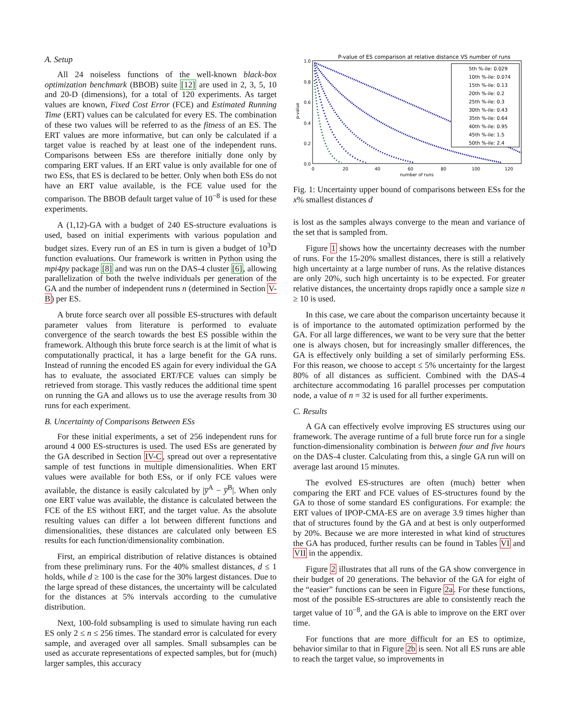A. Setup
All 24 noiseless functions of the well-known black-box optimization benchmark (BBOB) suite [12] are used in 2, 3, 5, 10 and 20-D (dimensions), for a total of 120 experiments. As target values are known, Fixed Cost Error (FCE) and Estimated Running Time (ERT) values can be calculated for every ES. The combination of these two values will be referred to as the fitness of an ES. The ERT values are more informative, but can only be calculated if a target value is reached by at least one of the independent runs. Comparisons between ESs are therefore initially done only by comparing ERT values. If an ERT value is only available for one of two ESs, that ES is declared to be better. Only when both ESs do not have an ERT value available, is the FCE value used for the comparison. The BBOB default target value of 10<sup>−8</sup> is used for these experiments.
A (1,12)-GA with a budget of 240 ES-structure evaluations is used, based on initial experiments with various population and budget sizes. Every run of an ES in turn is given a budget of 10<sup>3</sup>D function evaluations. Our framework is written in Python using the mpi4py package [8] and was run on the DAS-4 cluster [6], allowing parallelization of both the twelve individuals per generation of the GA and the number of independent runs n (determined in Section V-B) per ES.
A brute force search over all possible ES-structures with default parameter values from literature is performed to evaluate convergence of the search towards the best ES possible within the framework. Although this brute force search is at the limit of what is computationally practical, it has a large benefit for the GA runs. Instead of running the encoded ES again for every individual the GA has to evaluate, the associated ERT/FCE values can simply be retrieved from storage. This vastly reduces the additional time spent on running the GA and allows us to use the average results from 30 runs for each experiment.
B. Uncertainty of Comparisons Between ESs
For these initial experiments, a set of 256 independent runs for around 4 000 ES-structures is used. The used ESs are generated by the GA described in Section IV-C, spread out over a representative sample of test functions in multiple dimensionalities. When ERT values were available for both ESs, or if only FCE values were available, the distance is easily calculated by |y̅<sup>A</sup> − y̅<sup>B</sup>|. When only one ERT value was available, the distance is calculated between the FCE of the ES without ERT, and the target value. As the absolute resulting values can differ a lot between different functions and dimensionalities, these distances are calculated only between ES results for each function/dimensionality combination.
First, an empirical distribution of relative distances is obtained from these preliminary runs. For the 40% smallest distances, d ≤ 1 holds, while d ≥ 100 is the case for the 30% largest distances. Due to the large spread of these distances, the uncertainty will be calculated for the distances at 5% intervals according to the cumulative distribution.
Next, 100-fold subsampling is used to simulate having run each ES only 2 ≤ n ≤ 256 times. The standard error is calculated for every sample, and averaged over all samples. Small subsamples can be used as accurate representations of expected samples, but for (much) larger samples, this accuracy
P-value of ES comparison at relative distance VS number of runs
1.0
0.8
0.6
0.4
0.2
0.0
0
20
40
60
80
100
120
number of runs
p-value
5th %-ile: 0.029
10th %-ile: 0.074
15th %-ile: 0.13
20th %-ile: 0.2
25th %-ile: 0.3
30th %-ile: 0.43
35th %-ile: 0.64
40th %-ile: 0.95
45th %-ile: 1.5
50th %-ile: 2.4
Fig. 1: Uncertainty upper bound of comparisons between ESs for the x% smallest distances d
is lost as the samples always converge to the mean and variance of the set that is sampled from.
Figure 1 shows how the uncertainty decreases with the number of runs. For the 15-20% smallest distances, there is still a relatively high uncertainty at a large number of runs. As the relative distances are only 20%, such high uncertainty is to be expected. For greater relative distances, the uncertainty drops rapidly once a sample size n ≥ 10 is used.
In this case, we care about the comparison uncertainty because it is of importance to the automated optimization performed by the GA. For all large differences, we want to be very sure that the better one is always chosen, but for increasingly smaller differences, the GA is effectively only building a set of similarly performing ESs. For this reason, we choose to accept ≤ 5% uncertainty for the largest 80% of all distances as sufficient. Combined with the DAS-4 architecture accommodating 16 parallel processes per computation node, a value of n = 32 is used for all further experiments.
C. Results
A GA can effectively evolve improving ES structures using our framework. The average runtime of a full brute force run for a single function-dimensionality combination is between four and five hours on the DAS-4 cluster. Calculating from this, a single GA run will on average last around 15 minutes.
The evolved ES-structures are often (much) better when comparing the ERT and FCE values of ES-structures found by the GA to those of some standard ES configurations. For example: the ERT values of IPOP-CMA-ES are on average 3.9 times higher than that of structures found by the GA and at best is only outperformed by 20%. Because we are more interested in what kind of structures the GA has produced, further results can be found in Tables VI and VII in the appendix.
Figure 2 illustrates that all runs of the GA show convergence in their budget of 20 generations. The behavior of the GA for eight of the “easier” functions can be seen in Figure 2a. For these functions, most of the possible ES-structures are able to consistently reach the target value of 10<sup>−8</sup>, and the GA is able to improve on the ERT over time.
For functions that are more difficult for an ES to optimize, behavior similar to that in Figure 2b is seen. Not all ES runs are able to reach the target value, so improvements in